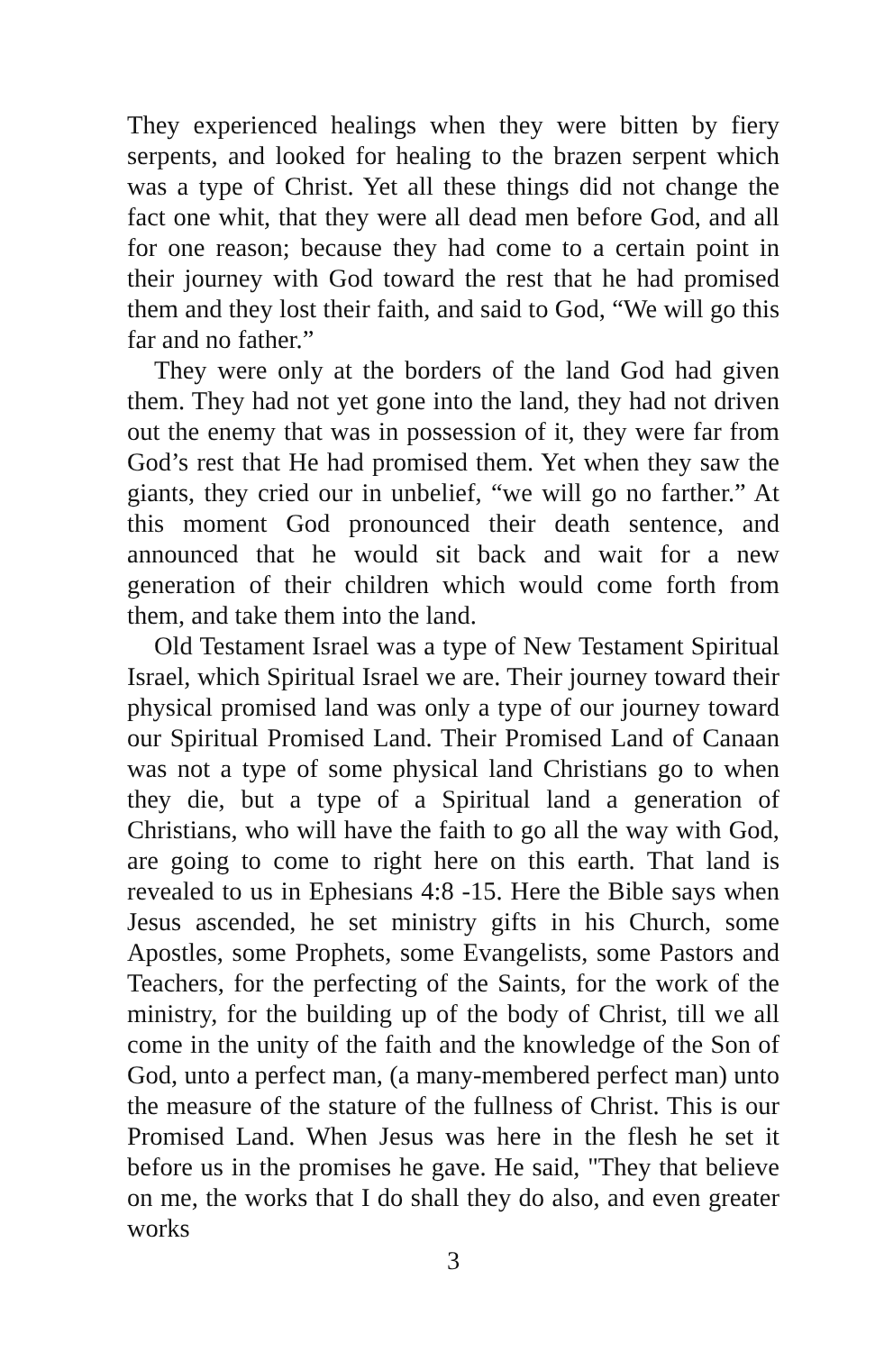They experienced healings when they were bitten by fiery serpents, and looked for healing to the brazen serpent which was a type of Christ. Yet all these things did not change the fact one whit, that they were all dead men before God, and all for one reason; because they had come to a certain point in their journey with God toward the rest that he had promised them and they lost their faith, and said to God, “We will go this far and no father.”
They were only at the borders of the land God had given them. They had not yet gone into the land, they had not driven out the enemy that was in possession of it, they were far from God’s rest that He had promised them. Yet when they saw the giants, they cried our in unbelief, “we will go no farther.” At this moment God pronounced their death sentence, and announced that he would sit back and wait for a new generation of their children which would come forth from them, and take them into the land.
Old Testament Israel was a type of New Testament Spiritual Israel, which Spiritual Israel we are. Their journey toward their physical promised land was only a type of our journey toward our Spiritual Promised Land. Their Promised Land of Canaan was not a type of some physical land Christians go to when they die, but a type of a Spiritual land a generation of Christians, who will have the faith to go all the way with God, are going to come to right here on this earth. That land is revealed to us in Ephesians 4:8 -15. Here the Bible says when Jesus ascended, he set ministry gifts in his Church, some Apostles, some Prophets, some Evangelists, some Pastors and Teachers, for the perfecting of the Saints, for the work of the ministry, for the building up of the body of Christ, till we all come in the unity of the faith and the knowledge of the Son of God, unto a perfect man, (a many-membered perfect man) unto the measure of the stature of the fullness of Christ. This is our Promised Land. When Jesus was here in the flesh he set it before us in the promises he gave. He said, "They that believe on me, the works that I do shall they do also, and even greater works
3